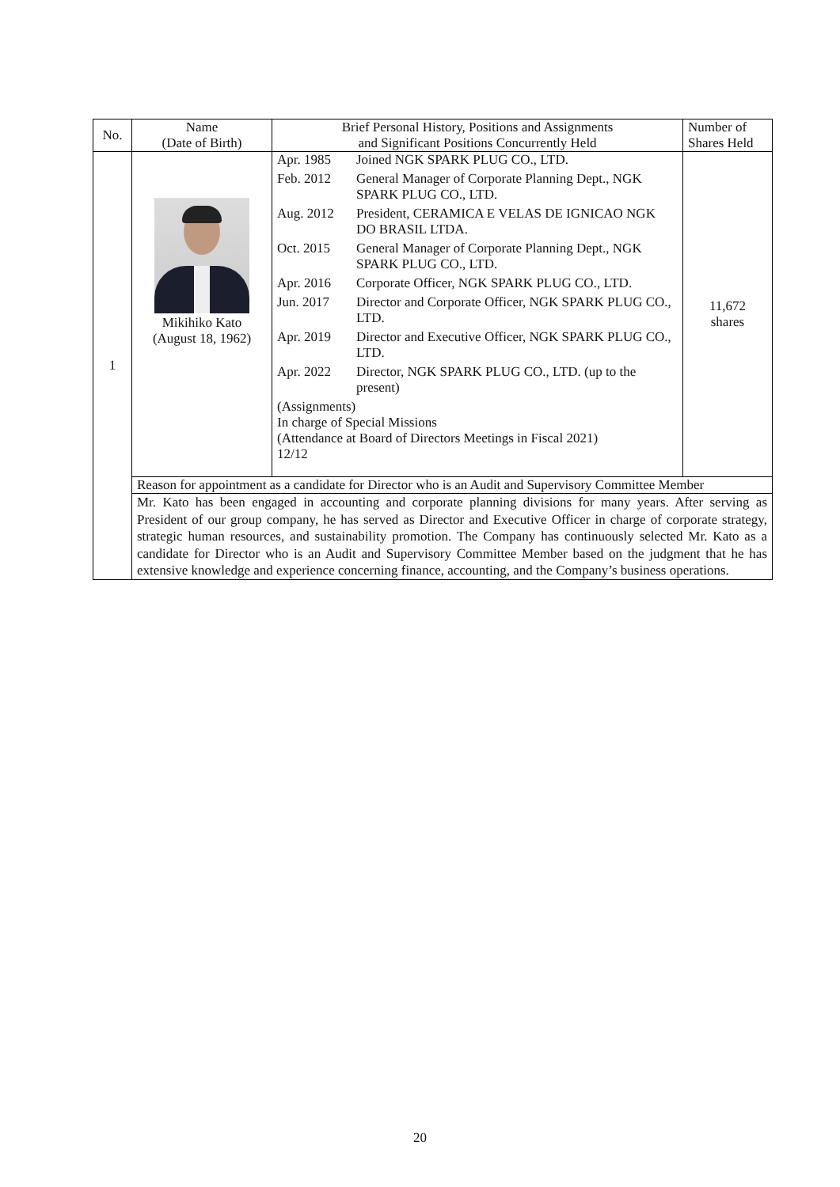| No. | Name (Date of Birth) | Brief Personal History, Positions and Assignments and Significant Positions Concurrently Held | Number of Shares Held |
| --- | --- | --- | --- |
| 1 | Mikihiko Kato (August 18, 1962) | / Apr. 1985 / Joined NGK SPARK PLUG CO., LTD. / / Feb. 2012 / General Manager of Corporate Planning Dept., NGK SPARK PLUG CO., LTD. / / Aug. 2012 / President, CERAMICA E VELAS DE IGNICAO NGK DO BRASIL LTDA. / / Oct. 2015 / General Manager of Corporate Planning Dept., NGK SPARK PLUG CO., LTD. / / Apr. 2016 / Corporate Officer, NGK SPARK PLUG CO., LTD. / / Jun. 2017 / Director and Corporate Officer, NGK SPARK PLUG CO., LTD. / / Apr. 2019 / Director and Executive Officer, NGK SPARK PLUG CO., LTD. / / Apr. 2022 / Director, NGK SPARK PLUG CO., LTD. (up to the present) / (Assignments) In charge of Special Missions (Attendance at Board of Directors Meetings in Fiscal 2021) 12/12 | 11,672 shares |
| | Reason for appointment as a candidate for Director who is an Audit and Supervisory Committee Member | | |
| | Mr. Kato has been engaged in accounting and corporate planning divisions for many years. After serving as President of our group company, he has served as Director and Executive Officer in charge of corporate strategy, strategic human resources, and sustainability promotion. The Company has continuously selected Mr. Kato as a candidate for Director who is an Audit and Supervisory Committee Member based on the judgment that he has extensive knowledge and experience concerning finance, accounting, and the Company’s business operations. | | |
20